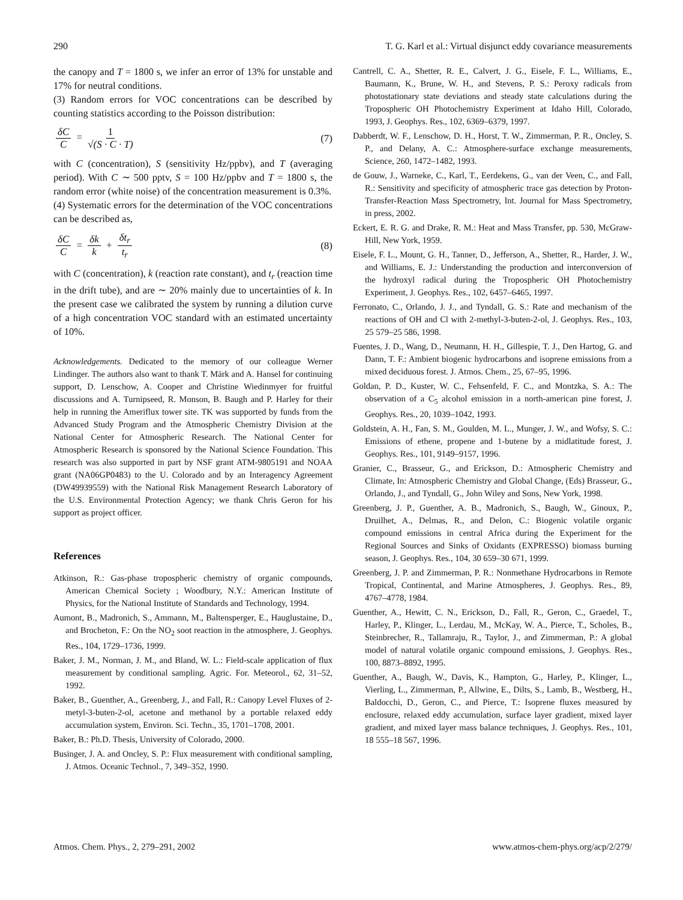290 T. G. Karl et al.: Virtual disjunct eddy covariance measurements
the canopy and T = 1800 s, we infer an error of 13% for unstable and 17% for neutral conditions.
(3) Random errors for VOC concentrations can be described by counting statistics according to the Poisson distribution:
δC C = 1 √(S · C · T) (7)
with C (concentration), S (sensitivity Hz/ppbv), and T (averaging period). With C ∼ 500 pptv, S = 100 Hz/ppbv and T = 1800 s, the random error (white noise) of the concentration measurement is 0.3%.
(4) Systematic errors for the determination of the VOC concentrations can be described as,
δC C = δk k + δt<sub>r</sub> t<sub>r</sub> (8)
with C (concentration), k (reaction rate constant), and t<sub>r</sub> (reaction time in the drift tube), and are ∼ 20% mainly due to uncertainties of k. In the present case we calibrated the system by running a dilution curve of a high concentration VOC standard with an estimated uncertainty of 10%.
Acknowledgements. Dedicated to the memory of our colleague Werner Lindinger. The authors also want to thank T. Märk and A. Hansel for continuing support, D. Lenschow, A. Cooper and Christine Wiedinmyer for fruitful discussions and A. Turnipseed, R. Monson, B. Baugh and P. Harley for their help in running the Ameriflux tower site. TK was supported by funds from the Advanced Study Program and the Atmospheric Chemistry Division at the National Center for Atmospheric Research. The National Center for Atmospheric Research is sponsored by the National Science Foundation. This research was also supported in part by NSF grant ATM-9805191 and NOAA grant (NA06GP0483) to the U. Colorado and by an Interagency Agreement (DW49939559) with the National Risk Management Research Laboratory of the U.S. Environmental Protection Agency; we thank Chris Geron for his support as project officer.
References
Atkinson, R.: Gas-phase tropospheric chemistry of organic compounds, American Chemical Society ; Woodbury, N.Y.: American Institute of Physics, for the National Institute of Standards and Technology, 1994.
Aumont, B., Madronich, S., Ammann, M., Baltensperger, E., Hauglustaine, D., and Brocheton, F.: On the NO<sub>2</sub> soot reaction in the atmosphere, J. Geophys. Res., 104, 1729–1736, 1999.
Baker, J. M., Norman, J. M., and Bland, W. L.: Field-scale application of flux measurement by conditional sampling. Agric. For. Meteorol., 62, 31–52, 1992.
Baker, B., Guenther, A., Greenberg, J., and Fall, R.: Canopy Level Fluxes of 2-metyl-3-buten-2-ol, acetone and methanol by a portable relaxed eddy accumulation system, Environ. Sci. Techn., 35, 1701–1708, 2001.
Baker, B.: Ph.D. Thesis, University of Colorado, 2000.
Businger, J. A. and Oncley, S. P.: Flux measurement with conditional sampling, J. Atmos. Oceanic Technol., 7, 349–352, 1990.
Cantrell, C. A., Shetter, R. E., Calvert, J. G., Eisele, F. L., Williams, E., Baumann, K., Brune, W. H., and Stevens, P. S.: Peroxy radicals from photostationary state deviations and steady state calculations during the Tropospheric OH Photochemistry Experiment at Idaho Hill, Colorado, 1993, J. Geophys. Res., 102, 6369–6379, 1997.
Dabberdt, W. F., Lenschow, D. H., Horst, T. W., Zimmerman, P. R., Oncley, S. P., and Delany, A. C.: Atmosphere-surface exchange measurements, Science, 260, 1472–1482, 1993.
de Gouw, J., Warneke, C., Karl, T., Eerdekens, G., van der Veen, C., and Fall, R.: Sensitivity and specificity of atmospheric trace gas detection by Proton-Transfer-Reaction Mass Spectrometry, Int. Journal for Mass Spectrometry, in press, 2002.
Eckert, E. R. G. and Drake, R. M.: Heat and Mass Transfer, pp. 530, McGraw-Hill, New York, 1959.
Eisele, F. L., Mount, G. H., Tanner, D., Jefferson, A., Shetter, R., Harder, J. W., and Williams, E. J.: Understanding the production and interconversion of the hydroxyl radical during the Tropospheric OH Photochemistry Experiment, J. Geophys. Res., 102, 6457–6465, 1997.
Ferronato, C., Orlando, J. J., and Tyndall, G. S.: Rate and mechanism of the reactions of OH and Cl with 2-methyl-3-buten-2-ol, J. Geophys. Res., 103, 25 579–25 586, 1998.
Fuentes, J. D., Wang, D., Neumann, H. H., Gillespie, T. J., Den Hartog, G. and Dann, T. F.: Ambient biogenic hydrocarbons and isoprene emissions from a mixed deciduous forest. J. Atmos. Chem., 25, 67–95, 1996.
Goldan, P. D., Kuster, W. C., Fehsenfeld, F. C., and Montzka, S. A.: The observation of a C<sub>5</sub> alcohol emission in a north-american pine forest, J. Geophys. Res., 20, 1039–1042, 1993.
Goldstein, A. H., Fan, S. M., Goulden, M. L., Munger, J. W., and Wofsy, S. C.: Emissions of ethene, propene and 1-butene by a midlatitude forest, J. Geophys. Res., 101, 9149–9157, 1996.
Granier, C., Brasseur, G., and Erickson, D.: Atmospheric Chemistry and Climate, In: Atmospheric Chemistry and Global Change, (Eds) Brasseur, G., Orlando, J., and Tyndall, G., John Wiley and Sons, New York, 1998.
Greenberg, J. P., Guenther, A. B., Madronich, S., Baugh, W., Ginoux, P., Druilhet, A., Delmas, R., and Delon, C.: Biogenic volatile organic compound emissions in central Africa during the Experiment for the Regional Sources and Sinks of Oxidants (EXPRESSO) biomass burning season, J. Geophys. Res., 104, 30 659–30 671, 1999.
Greenberg, J. P. and Zimmerman, P. R.: Nonmethane Hydrocarbons in Remote Tropical, Continental, and Marine Atmospheres, J. Geophys. Res., 89, 4767–4778, 1984.
Guenther, A., Hewitt, C. N., Erickson, D., Fall, R., Geron, C., Graedel, T., Harley, P., Klinger, L., Lerdau, M., McKay, W. A., Pierce, T., Scholes, B., Steinbrecher, R., Tallamraju, R., Taylor, J., and Zimmerman, P.: A global model of natural volatile organic compound emissions, J. Geophys. Res., 100, 8873–8892, 1995.
Guenther, A., Baugh, W., Davis, K., Hampton, G., Harley, P., Klinger, L., Vierling, L., Zimmerman, P., Allwine, E., Dilts, S., Lamb, B., Westberg, H., Baldocchi, D., Geron, C., and Pierce, T.: Isoprene fluxes measured by enclosure, relaxed eddy accumulation, surface layer gradient, mixed layer gradient, and mixed layer mass balance techniques, J. Geophys. Res., 101, 18 555–18 567, 1996.
Atmos. Chem. Phys., 2, 279–291, 2002 www.atmos-chem-phys.org/acp/2/279/